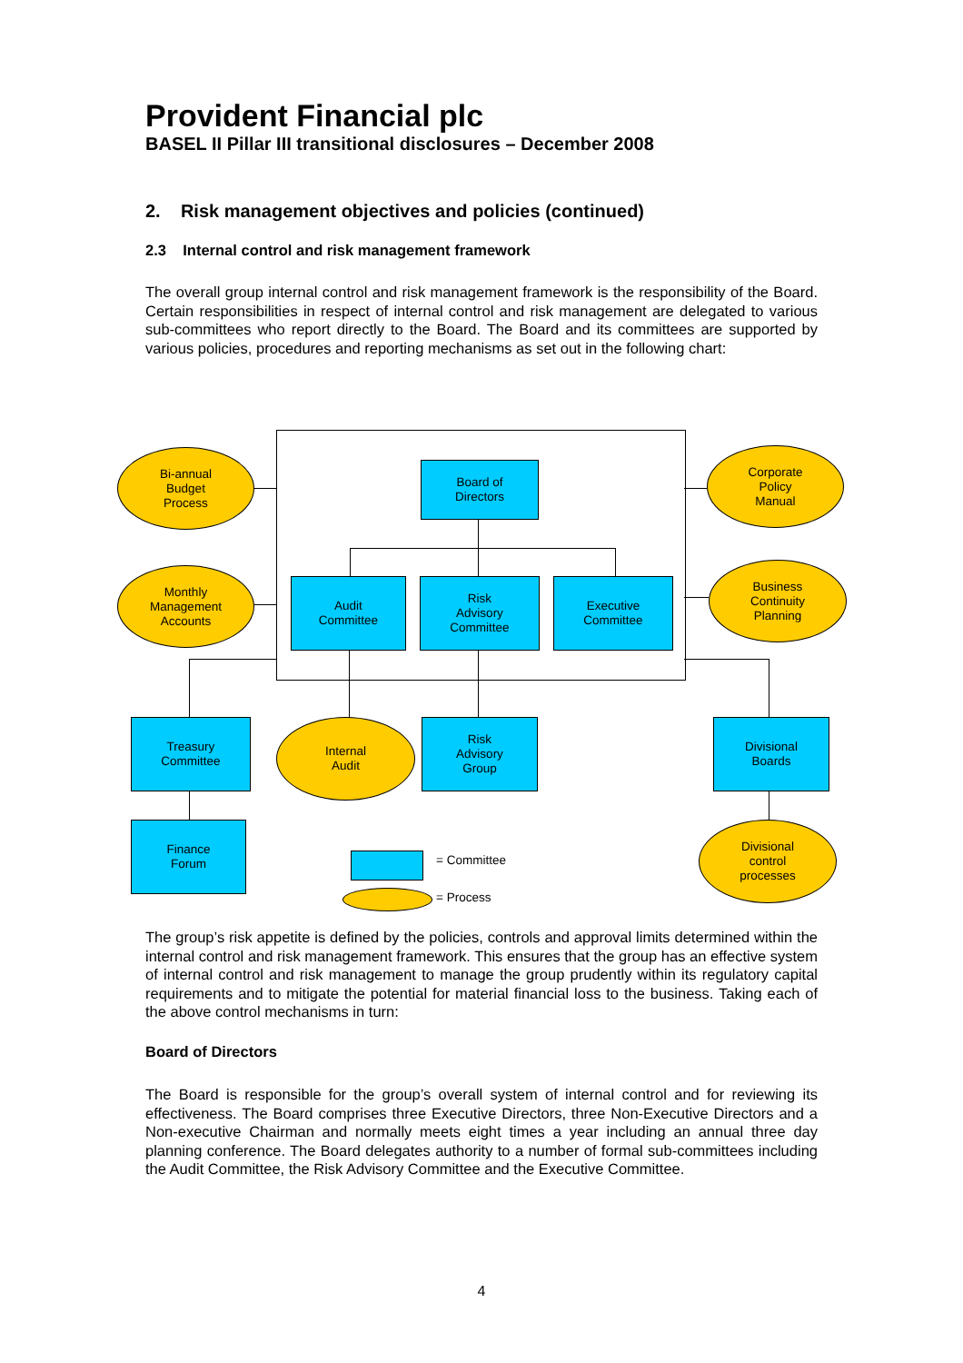Provident Financial plc
BASEL II Pillar III transitional disclosures – December 2008
2. Risk management objectives and policies (continued)
2.3 Internal control and risk management framework
The overall group internal control and risk management framework is the responsibility of the Board. Certain responsibilities in respect of internal control and risk management are delegated to various sub-committees who report directly to the Board. The Board and its committees are supported by various policies, procedures and reporting mechanisms as set out in the following chart:
Bi-annual
Budget
Process
Board of
Directors
Corporate
Policy
Manual
Monthly
Management
Accounts
Audit
Committee
Risk
Advisory
Committee
Executive
Committee
Business
Continuity
Planning
Treasury
Committee
Internal
Audit
Risk
Advisory
Group
Divisional
Boards
Finance
Forum
= Committee
= Process
Divisional
control
processes
The group’s risk appetite is defined by the policies, controls and approval limits determined within the internal control and risk management framework. This ensures that the group has an effective system of internal control and risk management to manage the group prudently within its regulatory capital requirements and to mitigate the potential for material financial loss to the business. Taking each of the above control mechanisms in turn:
Board of Directors
The Board is responsible for the group’s overall system of internal control and for reviewing its effectiveness. The Board comprises three Executive Directors, three Non-Executive Directors and a Non-executive Chairman and normally meets eight times a year including an annual three day planning conference. The Board delegates authority to a number of formal sub-committees including the Audit Committee, the Risk Advisory Committee and the Executive Committee.
4